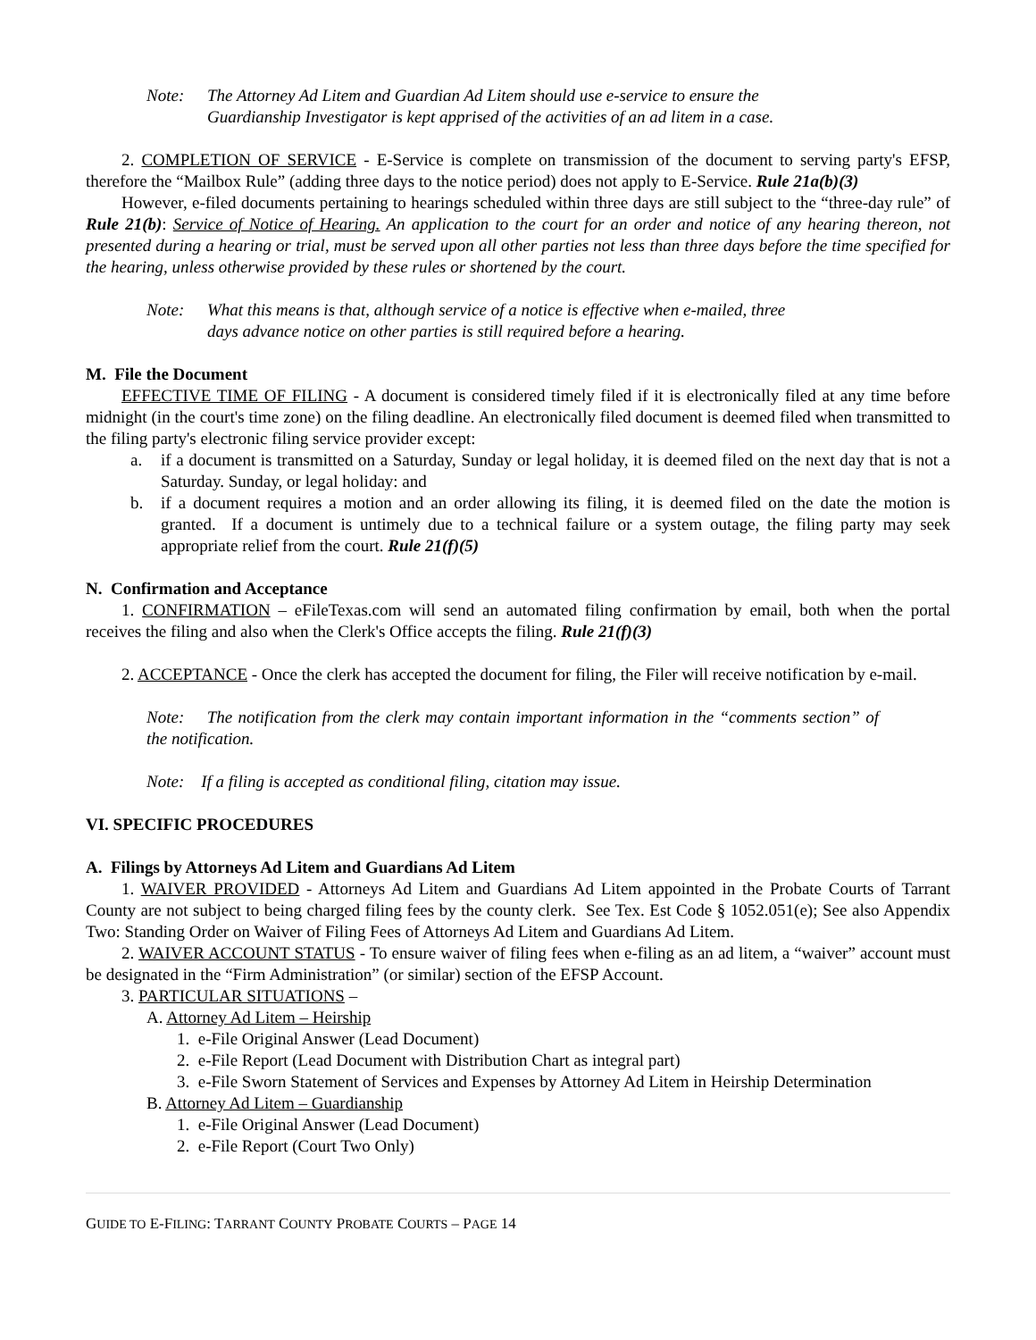Note: The Attorney Ad Litem and Guardian Ad Litem should use e-service to ensure the
Guardianship Investigator is kept apprised of the activities of an ad litem in a case.
2. COMPLETION OF SERVICE - E-Service is complete on transmission of the document to serving party's EFSP, therefore the “Mailbox Rule” (adding three days to the notice period) does not apply to E-Service. Rule 21a(b)(3)
However, e-filed documents pertaining to hearings scheduled within three days are still subject to the “three-day rule” of Rule 21(b): Service of Notice of Hearing. An application to the court for an order and notice of any hearing thereon, not presented during a hearing or trial, must be served upon all other parties not less than three days before the time specified for the hearing, unless otherwise provided by these rules or shortened by the court.
Note: What this means is that, although service of a notice is effective when e-mailed, three
days advance notice on other parties is still required before a hearing.
M. File the Document
EFFECTIVE TIME OF FILING - A document is considered timely filed if it is electronically filed at any time before midnight (in the court's time zone) on the filing deadline. An electronically filed document is deemed filed when transmitted to the filing party's electronic filing service provider except:
a. if a document is transmitted on a Saturday, Sunday or legal holiday, it is deemed filed on the next day that is not a Saturday. Sunday, or legal holiday: and
b. if a document requires a motion and an order allowing its filing, it is deemed filed on the date the motion is granted. If a document is untimely due to a technical failure or a system outage, the filing party may seek appropriate relief from the court. Rule 21(f)(5)
N. Confirmation and Acceptance
1. CONFIRMATION – eFileTexas.com will send an automated filing confirmation by email, both when the portal receives the filing and also when the Clerk's Office accepts the filing. Rule 21(f)(3)
2. ACCEPTANCE - Once the clerk has accepted the document for filing, the Filer will receive notification by e-mail.
Note: The notification from the clerk may contain important information in the “comments section” of the notification.
Note: If a filing is accepted as conditional filing, citation may issue.
VI. SPECIFIC PROCEDURES
A. Filings by Attorneys Ad Litem and Guardians Ad Litem
1. WAIVER PROVIDED - Attorneys Ad Litem and Guardians Ad Litem appointed in the Probate Courts of Tarrant County are not subject to being charged filing fees by the county clerk. See Tex. Est Code § 1052.051(e); See also Appendix Two: Standing Order on Waiver of Filing Fees of Attorneys Ad Litem and Guardians Ad Litem.
2. WAIVER ACCOUNT STATUS - To ensure waiver of filing fees when e-filing as an ad litem, a “waiver” account must be designated in the “Firm Administration” (or similar) section of the EFSP Account.
3. PARTICULAR SITUATIONS –
A. Attorney Ad Litem – Heirship
1. e-File Original Answer (Lead Document)
2. e-File Report (Lead Document with Distribution Chart as integral part)
3. e-File Sworn Statement of Services and Expenses by Attorney Ad Litem in Heirship Determination
B. Attorney Ad Litem – Guardianship
1. e-File Original Answer (Lead Document)
2. e-File Report (Court Two Only)
GUIDE TO E-FILING: TARRANT COUNTY PROBATE COURTS – PAGE 14